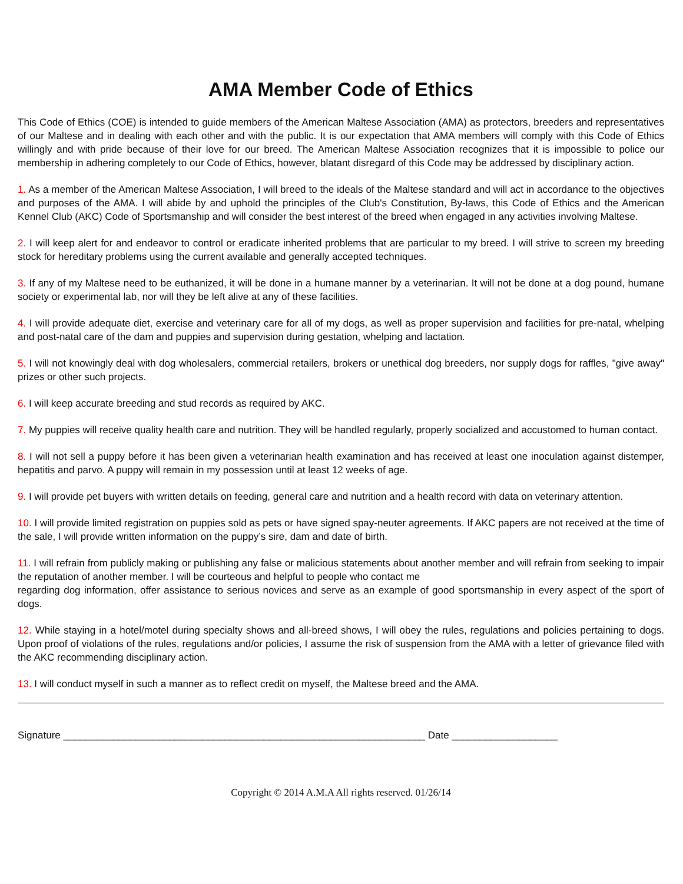AMA Member Code of Ethics
This Code of Ethics (COE) is intended to guide members of the American Maltese Association (AMA) as protectors, breeders and representatives of our Maltese and in dealing with each other and with the public. It is our expectation that AMA members will comply with this Code of Ethics willingly and with pride because of their love for our breed. The American Maltese Association recognizes that it is impossible to police our membership in adhering completely to our Code of Ethics, however, blatant disregard of this Code may be addressed by disciplinary action.
1. As a member of the American Maltese Association, I will breed to the ideals of the Maltese standard and will act in accordance to the objectives and purposes of the AMA. I will abide by and uphold the principles of the Club's Constitution, By-laws, this Code of Ethics and the American Kennel Club (AKC) Code of Sportsmanship and will consider the best interest of the breed when engaged in any activities involving Maltese.
2. I will keep alert for and endeavor to control or eradicate inherited problems that are particular to my breed. I will strive to screen my breeding stock for hereditary problems using the current available and generally accepted techniques.
3. If any of my Maltese need to be euthanized, it will be done in a humane manner by a veterinarian. It will not be done at a dog pound, humane society or experimental lab, nor will they be left alive at any of these facilities.
4. I will provide adequate diet, exercise and veterinary care for all of my dogs, as well as proper supervision and facilities for pre-natal, whelping and post-natal care of the dam and puppies and supervision during gestation, whelping and lactation.
5. I will not knowingly deal with dog wholesalers, commercial retailers, brokers or unethical dog breeders, nor supply dogs for raffles, "give away" prizes or other such projects.
6. I will keep accurate breeding and stud records as required by AKC.
7. My puppies will receive quality health care and nutrition. They will be handled regularly, properly socialized and accustomed to human contact.
8. I will not sell a puppy before it has been given a veterinarian health examination and has received at least one inoculation against distemper, hepatitis and parvo. A puppy will remain in my possession until at least 12 weeks of age.
9. I will provide pet buyers with written details on feeding, general care and nutrition and a health record with data on veterinary attention.
10. I will provide limited registration on puppies sold as pets or have signed spay-neuter agreements. If AKC papers are not received at the time of the sale, I will provide written information on the puppy’s sire, dam and date of birth.
11. I will refrain from publicly making or publishing any false or malicious statements about another member and will refrain from seeking to impair the reputation of another member. I will be courteous and helpful to people who contact me
regarding dog information, offer assistance to serious novices and serve as an example of good sportsmanship in every aspect of the sport of dogs.
12. While staying in a hotel/motel during specialty shows and all-breed shows, I will obey the rules, regulations and policies pertaining to dogs. Upon proof of violations of the rules, regulations and/or policies, I assume the risk of suspension from the AMA with a letter of grievance filed with the AKC recommending disciplinary action.
13. I will conduct myself in such a manner as to reflect credit on myself, the Maltese breed and the AMA.
Signature _________________________________________________________________ Date ___________________
Copyright © 2014 A.M.A All rights reserved. 01/26/14